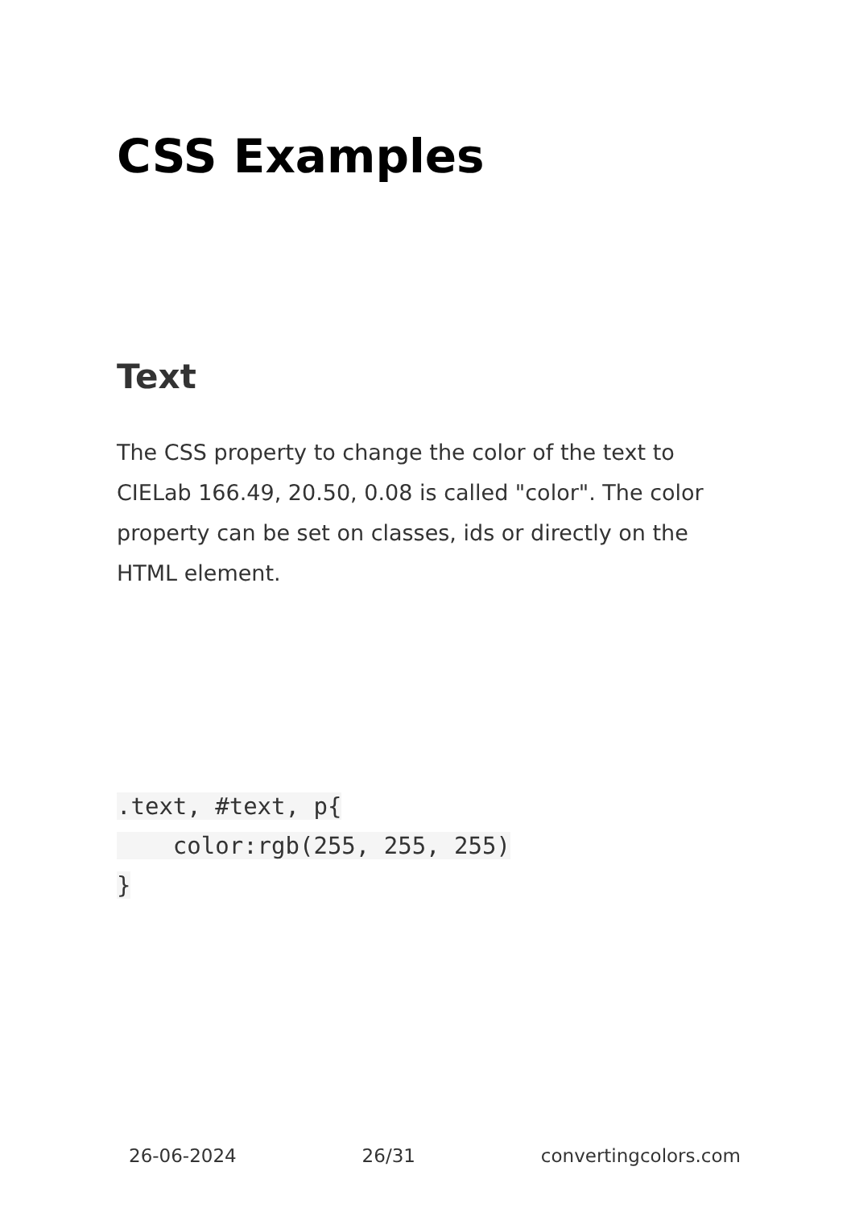CSS Examples
Text
The CSS property to change the color of the text to CIELab 166.49, 20.50, 0.08 is called "color". The color property can be set on classes, ids or directly on the HTML element.
.text, #text, p{
    color:rgb(255, 255, 255)
}
26-06-2024 26/31 convertingcolors.com